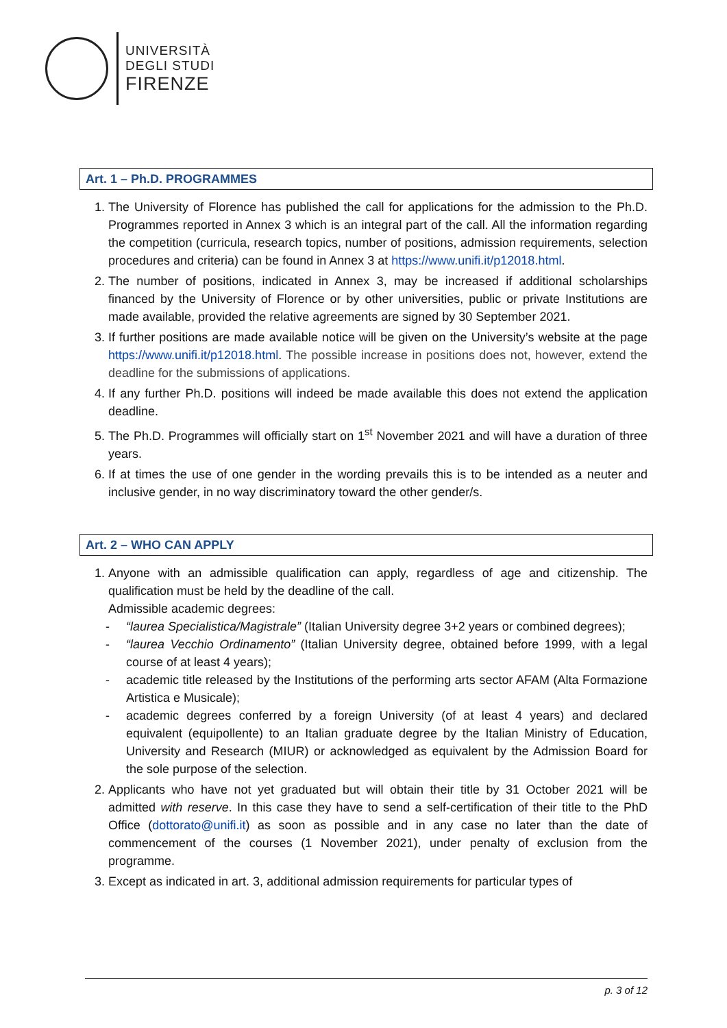UNIVERSITÀ
DEGLI STUDI
FIRENZE
Art. 1 – Ph.D. PROGRAMMES
1. The University of Florence has published the call for applications for the admission to the Ph.D. Programmes reported in Annex 3 which is an integral part of the call. All the information regarding the competition (curricula, research topics, number of positions, admission requirements, selection procedures and criteria) can be found in Annex 3 at https://www.unifi.it/p12018.html.
2. The number of positions, indicated in Annex 3, may be increased if additional scholarships financed by the University of Florence or by other universities, public or private Institutions are made available, provided the relative agreements are signed by 30 September 2021.
3. If further positions are made available notice will be given on the University’s website at the page https://www.unifi.it/p12018.html. The possible increase in positions does not, however, extend the deadline for the submissions of applications.
4. If any further Ph.D. positions will indeed be made available this does not extend the application deadline.
5. The Ph.D. Programmes will officially start on 1<sup>st</sup> November 2021 and will have a duration of three years.
6. If at times the use of one gender in the wording prevails this is to be intended as a neuter and inclusive gender, in no way discriminatory toward the other gender/s.
Art. 2 – WHO CAN APPLY
1. Anyone with an admissible qualification can apply, regardless of age and citizenship. The qualification must be held by the deadline of the call.
Admissible academic degrees:
- “laurea Specialistica/Magistrale” (Italian University degree 3+2 years or combined degrees);
- “laurea Vecchio Ordinamento” (Italian University degree, obtained before 1999, with a legal course of at least 4 years);
- academic title released by the Institutions of the performing arts sector AFAM (Alta Formazione Artistica e Musicale);
- academic degrees conferred by a foreign University (of at least 4 years) and declared equivalent (equipollente) to an Italian graduate degree by the Italian Ministry of Education, University and Research (MIUR) or acknowledged as equivalent by the Admission Board for the sole purpose of the selection.
2. Applicants who have not yet graduated but will obtain their title by 31 October 2021 will be admitted with reserve. In this case they have to send a self-certification of their title to the PhD Office (dottorato@unifi.it) as soon as possible and in any case no later than the date of commencement of the courses (1 November 2021), under penalty of exclusion from the programme.
3. Except as indicated in art. 3, additional admission requirements for particular types of
p. 3 of 12